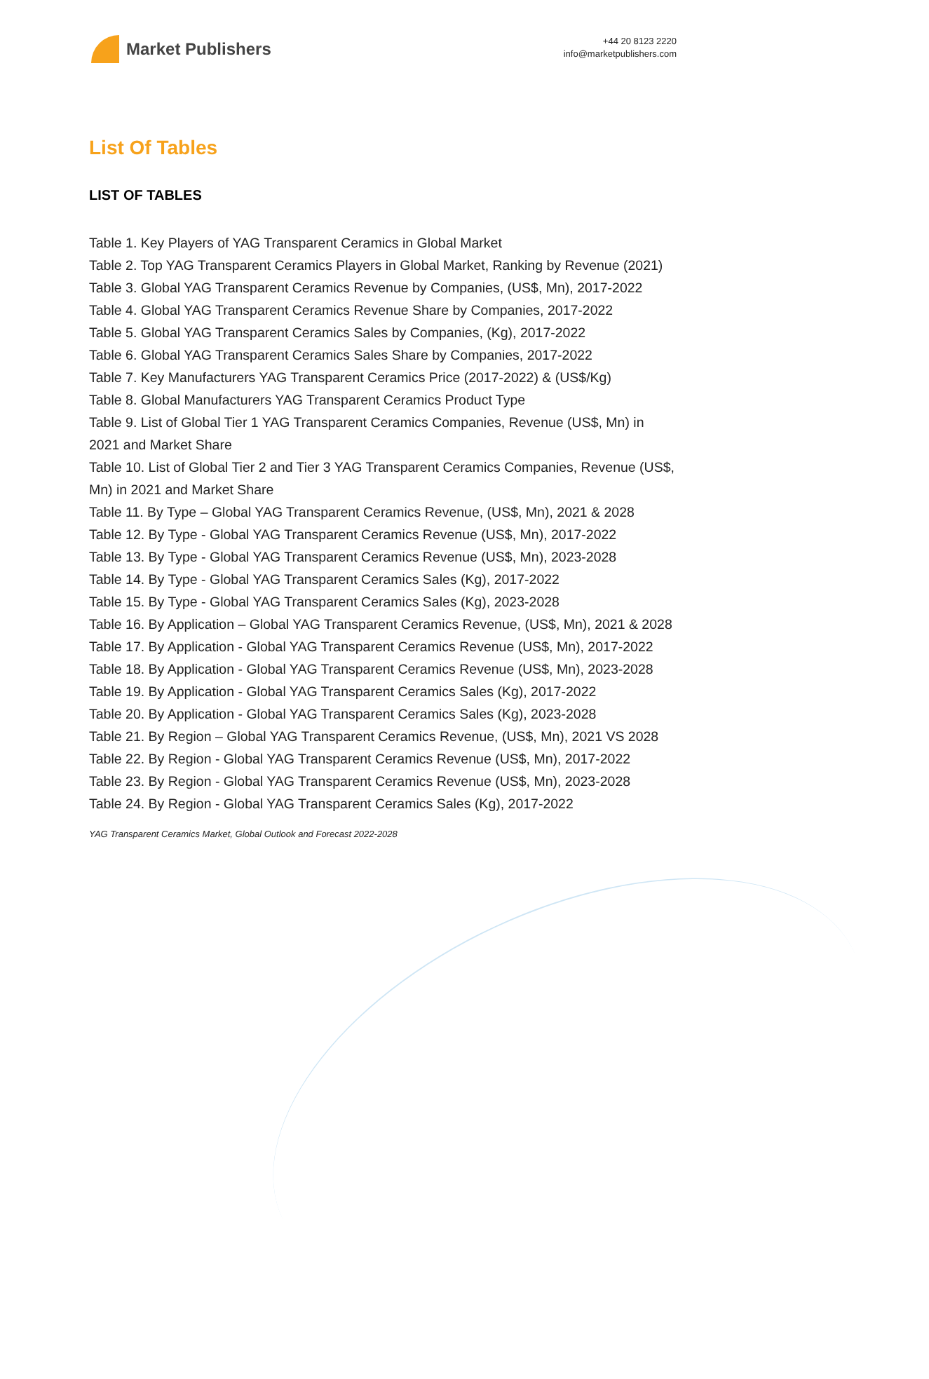Market Publishers
+44 20 8123 2220
info@marketpublishers.com
List Of Tables
LIST OF TABLES
Table 1. Key Players of YAG Transparent Ceramics in Global Market
Table 2. Top YAG Transparent Ceramics Players in Global Market, Ranking by Revenue (2021)
Table 3. Global YAG Transparent Ceramics Revenue by Companies, (US$, Mn), 2017-2022
Table 4. Global YAG Transparent Ceramics Revenue Share by Companies, 2017-2022
Table 5. Global YAG Transparent Ceramics Sales by Companies, (Kg), 2017-2022
Table 6. Global YAG Transparent Ceramics Sales Share by Companies, 2017-2022
Table 7. Key Manufacturers YAG Transparent Ceramics Price (2017-2022) & (US$/Kg)
Table 8. Global Manufacturers YAG Transparent Ceramics Product Type
Table 9. List of Global Tier 1 YAG Transparent Ceramics Companies, Revenue (US$, Mn) in 2021 and Market Share
Table 10. List of Global Tier 2 and Tier 3 YAG Transparent Ceramics Companies, Revenue (US$, Mn) in 2021 and Market Share
Table 11. By Type – Global YAG Transparent Ceramics Revenue, (US$, Mn), 2021 & 2028
Table 12. By Type - Global YAG Transparent Ceramics Revenue (US$, Mn), 2017-2022
Table 13. By Type - Global YAG Transparent Ceramics Revenue (US$, Mn), 2023-2028
Table 14. By Type - Global YAG Transparent Ceramics Sales (Kg), 2017-2022
Table 15. By Type - Global YAG Transparent Ceramics Sales (Kg), 2023-2028
Table 16. By Application – Global YAG Transparent Ceramics Revenue, (US$, Mn), 2021 & 2028
Table 17. By Application - Global YAG Transparent Ceramics Revenue (US$, Mn), 2017-2022
Table 18. By Application - Global YAG Transparent Ceramics Revenue (US$, Mn), 2023-2028
Table 19. By Application - Global YAG Transparent Ceramics Sales (Kg), 2017-2022
Table 20. By Application - Global YAG Transparent Ceramics Sales (Kg), 2023-2028
Table 21. By Region – Global YAG Transparent Ceramics Revenue, (US$, Mn), 2021 VS 2028
Table 22. By Region - Global YAG Transparent Ceramics Revenue (US$, Mn), 2017-2022
Table 23. By Region - Global YAG Transparent Ceramics Revenue (US$, Mn), 2023-2028
Table 24. By Region - Global YAG Transparent Ceramics Sales (Kg), 2017-2022
YAG Transparent Ceramics Market, Global Outlook and Forecast 2022-2028